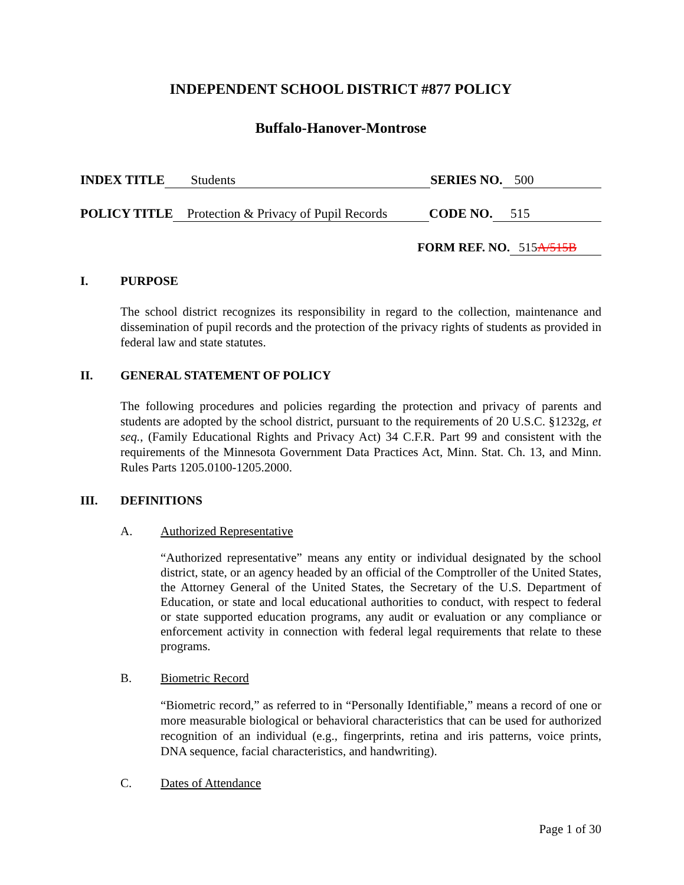INDEPENDENT SCHOOL DISTRICT #877 POLICY
Buffalo-Hanover-Montrose
INDEX TITLE Students SERIES NO. 500
POLICY TITLE Protection & Privacy of Pupil Records CODE NO. 515
FORM REF. NO. 515A/515B
I. PURPOSE
The school district recognizes its responsibility in regard to the collection, maintenance and dissemination of pupil records and the protection of the privacy rights of students as provided in federal law and state statutes.
II. GENERAL STATEMENT OF POLICY
The following procedures and policies regarding the protection and privacy of parents and students are adopted by the school district, pursuant to the requirements of 20 U.S.C. §1232g, et seq., (Family Educational Rights and Privacy Act) 34 C.F.R. Part 99 and consistent with the requirements of the Minnesota Government Data Practices Act, Minn. Stat. Ch. 13, and Minn. Rules Parts 1205.0100-1205.2000.
III. DEFINITIONS
A. Authorized Representative
“Authorized representative” means any entity or individual designated by the school district, state, or an agency headed by an official of the Comptroller of the United States, the Attorney General of the United States, the Secretary of the U.S. Department of Education, or state and local educational authorities to conduct, with respect to federal or state supported education programs, any audit or evaluation or any compliance or enforcement activity in connection with federal legal requirements that relate to these programs.
B. Biometric Record
“Biometric record,” as referred to in “Personally Identifiable,” means a record of one or more measurable biological or behavioral characteristics that can be used for authorized recognition of an individual (e.g., fingerprints, retina and iris patterns, voice prints, DNA sequence, facial characteristics, and handwriting).
C. Dates of Attendance
Page 1 of 30